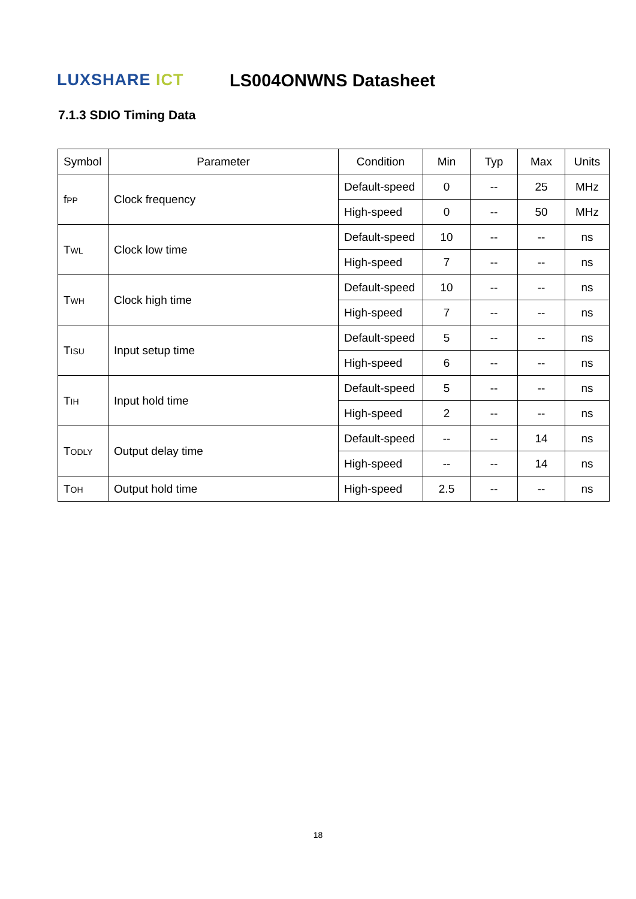LUXSHARE ICT LS004ONWNS Datasheet
7.1.3 SDIO Timing Data
| Symbol | Parameter | Condition | Min | Typ | Max | Units |
| --- | --- | --- | --- | --- | --- | --- |
| f PP | Clock frequency | Default-speed | 0 | -- | 25 | MHz |
| | | High-speed | 0 | -- | 50 | MHz |
| T WL | Clock low time | Default-speed | 10 | -- | -- | ns |
| | | High-speed | 7 | -- | -- | ns |
| T WH | Clock high time | Default-speed | 10 | -- | -- | ns |
| | | High-speed | 7 | -- | -- | ns |
| T ISU | Input setup time | Default-speed | 5 | -- | -- | ns |
| | | High-speed | 6 | -- | -- | ns |
| T IH | Input hold time | Default-speed | 5 | -- | -- | ns |
| | | High-speed | 2 | -- | -- | ns |
| T ODLY | Output delay time | Default-speed | -- | -- | 14 | ns |
| | | High-speed | -- | -- | 14 | ns |
| T OH | Output hold time | High-speed | 2.5 | -- | -- | ns |
18